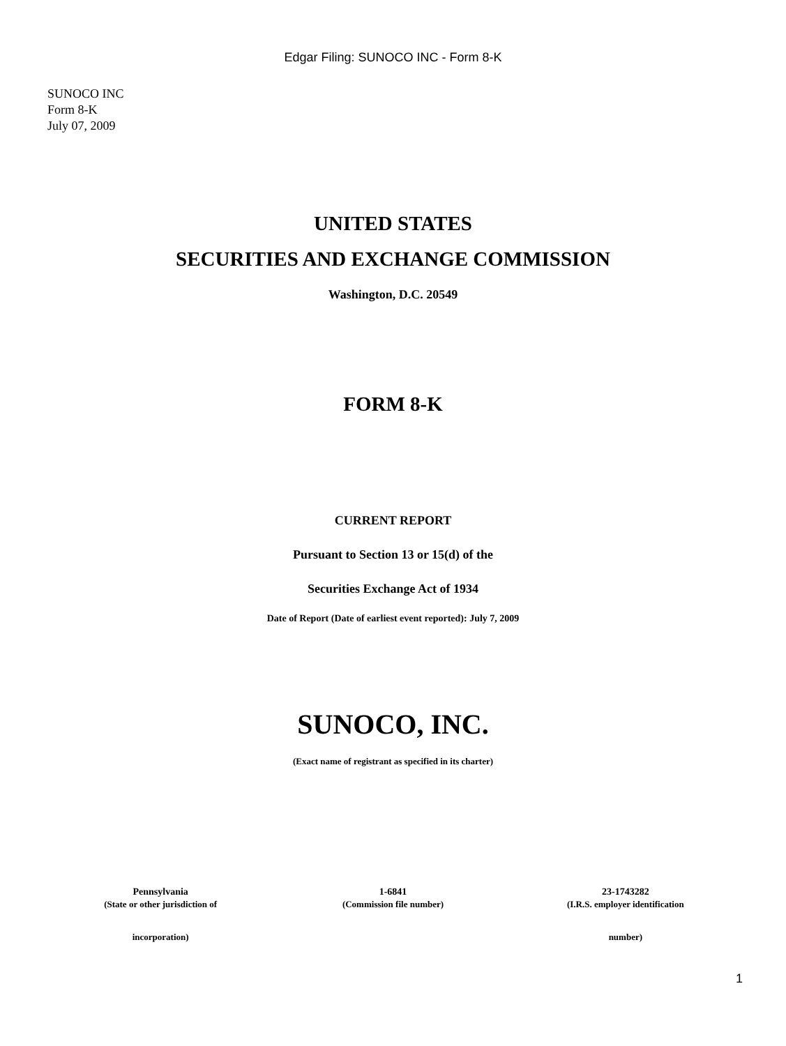Edgar Filing: SUNOCO INC - Form 8-K
SUNOCO INC
Form 8-K
July 07, 2009
UNITED STATES
SECURITIES AND EXCHANGE COMMISSION
Washington, D.C. 20549
FORM 8-K
CURRENT REPORT
Pursuant to Section 13 or 15(d) of the
Securities Exchange Act of 1934
Date of Report (Date of earliest event reported): July 7, 2009
SUNOCO, INC.
(Exact name of registrant as specified in its charter)
| Pennsylvania | 1-6841 | 23-1743282 |
| (State or other jurisdiction of | (Commission file number) | (I.R.S. employer identification |
| incorporation) | | number) |
1